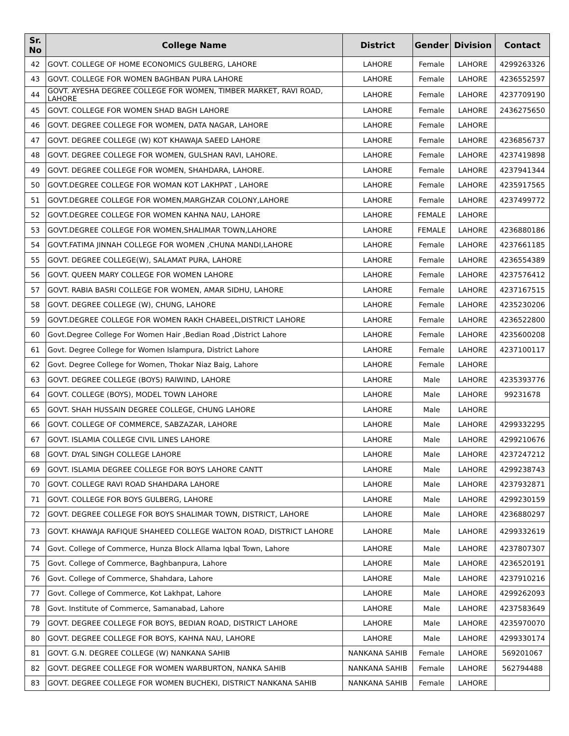| Sr. No | College Name | District | Gender | Division | Contact |
| --- | --- | --- | --- | --- | --- |
| 42 | GOVT. COLLEGE OF HOME ECONOMICS GULBERG, LAHORE | LAHORE | Female | LAHORE | 4299263326 |
| 43 | GOVT. COLLEGE FOR WOMEN BAGHBAN PURA LAHORE | LAHORE | Female | LAHORE | 4236552597 |
| 44 | GOVT. AYESHA DEGREE COLLEGE FOR WOMEN, TIMBER MARKET, RAVI ROAD, LAHORE | LAHORE | Female | LAHORE | 4237709190 |
| 45 | GOVT. COLLEGE FOR WOMEN SHAD BAGH LAHORE | LAHORE | Female | LAHORE | 2436275650 |
| 46 | GOVT. DEGREE COLLEGE FOR WOMEN, DATA NAGAR, LAHORE | LAHORE | Female | LAHORE | |
| 47 | GOVT. DEGREE COLLEGE (W) KOT KHAWAJA SAEED LAHORE | LAHORE | Female | LAHORE | 4236856737 |
| 48 | GOVT. DEGREE COLLEGE FOR WOMEN, GULSHAN RAVI, LAHORE. | LAHORE | Female | LAHORE | 4237419898 |
| 49 | GOVT. DEGREE COLLEGE FOR WOMEN, SHAHDARA, LAHORE. | LAHORE | Female | LAHORE | 4237941344 |
| 50 | GOVT.DEGREE COLLEGE FOR WOMAN KOT LAKHPAT , LAHORE | LAHORE | Female | LAHORE | 4235917565 |
| 51 | GOVT.DEGREE COLLEGE FOR WOMEN,MARGHZAR COLONY,LAHORE | LAHORE | Female | LAHORE | 4237499772 |
| 52 | GOVT.DEGREE COLLEGE FOR WOMEN KAHNA NAU, LAHORE | LAHORE | FEMALE | LAHORE | |
| 53 | GOVT.DEGREE COLLEGE FOR WOMEN,SHALIMAR TOWN,LAHORE | LAHORE | FEMALE | LAHORE | 4236880186 |
| 54 | GOVT.FATIMA JINNAH COLLEGE FOR WOMEN ,CHUNA MANDI,LAHORE | LAHORE | Female | LAHORE | 4237661185 |
| 55 | GOVT. DEGREE COLLEGE(W), SALAMAT PURA, LAHORE | LAHORE | Female | LAHORE | 4236554389 |
| 56 | GOVT. QUEEN MARY COLLEGE FOR WOMEN LAHORE | LAHORE | Female | LAHORE | 4237576412 |
| 57 | GOVT. RABIA BASRI COLLEGE FOR WOMEN, AMAR SIDHU, LAHORE | LAHORE | Female | LAHORE | 4237167515 |
| 58 | GOVT. DEGREE COLLEGE (W), CHUNG, LAHORE | LAHORE | Female | LAHORE | 4235230206 |
| 59 | GOVT.DEGREE COLLEGE FOR WOMEN RAKH CHABEEL,DISTRICT LAHORE | LAHORE | Female | LAHORE | 4236522800 |
| 60 | Govt.Degree College For Women Hair ,Bedian Road ,District Lahore | LAHORE | Female | LAHORE | 4235600208 |
| 61 | Govt. Degree College for Women Islampura, District Lahore | LAHORE | Female | LAHORE | 4237100117 |
| 62 | Govt. Degree College for Women, Thokar Niaz Baig, Lahore | LAHORE | Female | LAHORE | |
| 63 | GOVT. DEGREE COLLEGE (BOYS) RAIWIND, LAHORE | LAHORE | Male | LAHORE | 4235393776 |
| 64 | GOVT. COLLEGE (BOYS), MODEL TOWN LAHORE | LAHORE | Male | LAHORE | 99231678 |
| 65 | GOVT. SHAH HUSSAIN DEGREE COLLEGE, CHUNG LAHORE | LAHORE | Male | LAHORE | |
| 66 | GOVT. COLLEGE OF COMMERCE, SABZAZAR, LAHORE | LAHORE | Male | LAHORE | 4299332295 |
| 67 | GOVT. ISLAMIA COLLEGE CIVIL LINES LAHORE | LAHORE | Male | LAHORE | 4299210676 |
| 68 | GOVT. DYAL SINGH COLLEGE LAHORE | LAHORE | Male | LAHORE | 4237247212 |
| 69 | GOVT. ISLAMIA DEGREE COLLEGE FOR BOYS LAHORE CANTT | LAHORE | Male | LAHORE | 4299238743 |
| 70 | GOVT. COLLEGE RAVI ROAD SHAHDARA LAHORE | LAHORE | Male | LAHORE | 4237932871 |
| 71 | GOVT. COLLEGE FOR BOYS GULBERG, LAHORE | LAHORE | Male | LAHORE | 4299230159 |
| 72 | GOVT. DEGREE COLLEGE FOR BOYS SHALIMAR TOWN, DISTRICT, LAHORE | LAHORE | Male | LAHORE | 4236880297 |
| 73 | GOVT. KHAWAJA RAFIQUE SHAHEED COLLEGE WALTON ROAD, DISTRICT LAHORE | LAHORE | Male | LAHORE | 4299332619 |
| 74 | Govt. College of Commerce, Hunza Block Allama Iqbal Town, Lahore | LAHORE | Male | LAHORE | 4237807307 |
| 75 | Govt. College of Commerce, Baghbanpura, Lahore | LAHORE | Male | LAHORE | 4236520191 |
| 76 | Govt. College of Commerce, Shahdara, Lahore | LAHORE | Male | LAHORE | 4237910216 |
| 77 | Govt. College of Commerce, Kot Lakhpat, Lahore | LAHORE | Male | LAHORE | 4299262093 |
| 78 | Govt. Institute of Commerce, Samanabad, Lahore | LAHORE | Male | LAHORE | 4237583649 |
| 79 | GOVT. DEGREE COLLEGE FOR BOYS, BEDIAN ROAD, DISTRICT LAHORE | LAHORE | Male | LAHORE | 4235970070 |
| 80 | GOVT. DEGREE COLLEGE FOR BOYS, KAHNA NAU, LAHORE | LAHORE | Male | LAHORE | 4299330174 |
| 81 | GOVT. G.N. DEGREE COLLEGE (W) NANKANA SAHIB | NANKANA SAHIB | Female | LAHORE | 569201067 |
| 82 | GOVT. DEGREE COLLEGE FOR WOMEN WARBURTON, NANKA SAHIB | NANKANA SAHIB | Female | LAHORE | 562794488 |
| 83 | GOVT. DEGREE COLLEGE FOR WOMEN BUCHEKI, DISTRICT NANKANA SAHIB | NANKANA SAHIB | Female | LAHORE | |